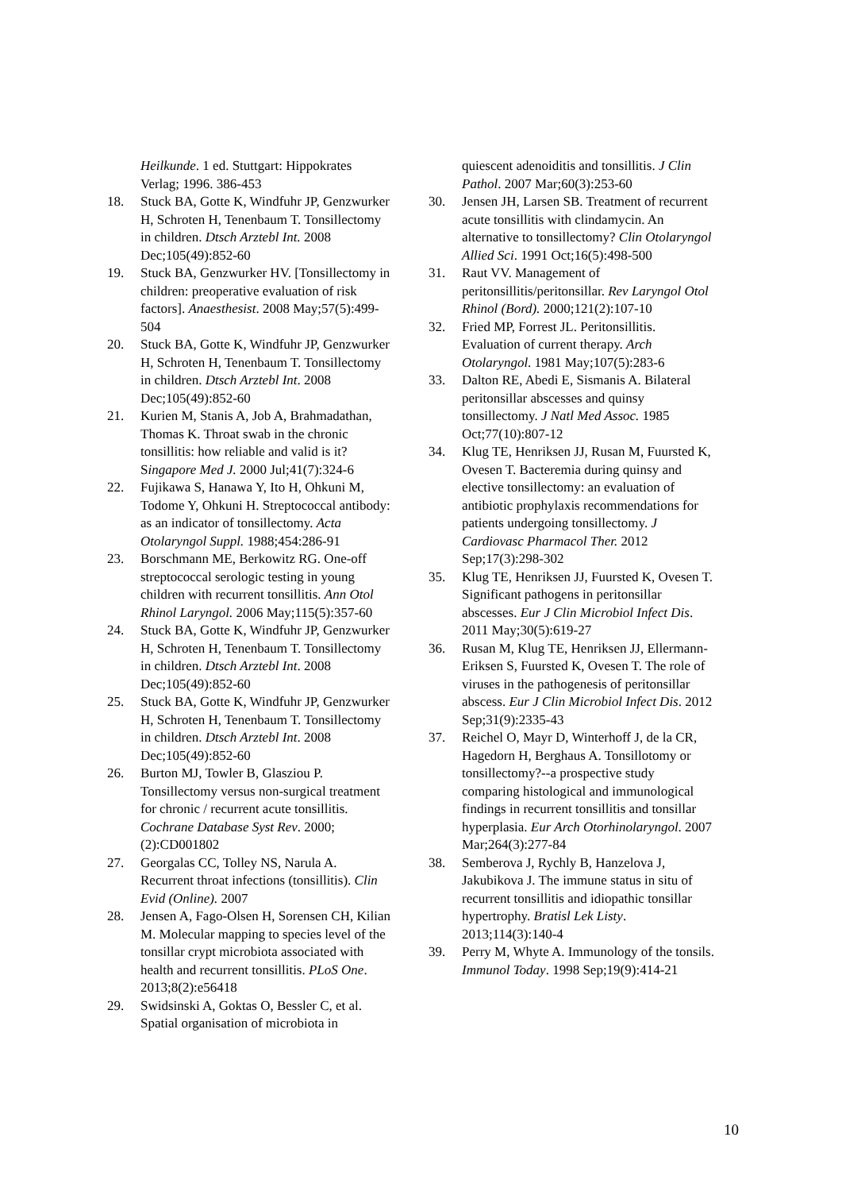Heilkunde. 1 ed. Stuttgart: Hippokrates Verlag; 1996. 386-453
18. Stuck BA, Gotte K, Windfuhr JP, Genzwurker H, Schroten H, Tenenbaum T. Tonsillectomy in children. Dtsch Arztebl Int. 2008 Dec;105(49):852-60
19. Stuck BA, Genzwurker HV. [Tonsillectomy in children: preoperative evaluation of risk factors]. Anaesthesist. 2008 May;57(5):499-504
20. Stuck BA, Gotte K, Windfuhr JP, Genzwurker H, Schroten H, Tenenbaum T. Tonsillectomy in children. Dtsch Arztebl Int. 2008 Dec;105(49):852-60
21. Kurien M, Stanis A, Job A, Brahmadathan, Thomas K. Throat swab in the chronic tonsillitis: how reliable and valid is it? Singapore Med J. 2000 Jul;41(7):324-6
22. Fujikawa S, Hanawa Y, Ito H, Ohkuni M, Todome Y, Ohkuni H. Streptococcal antibody: as an indicator of tonsillectomy. Acta Otolaryngol Suppl. 1988;454:286-91
23. Borschmann ME, Berkowitz RG. One-off streptococcal serologic testing in young children with recurrent tonsillitis. Ann Otol Rhinol Laryngol. 2006 May;115(5):357-60
24. Stuck BA, Gotte K, Windfuhr JP, Genzwurker H, Schroten H, Tenenbaum T. Tonsillectomy in children. Dtsch Arztebl Int. 2008 Dec;105(49):852-60
25. Stuck BA, Gotte K, Windfuhr JP, Genzwurker H, Schroten H, Tenenbaum T. Tonsillectomy in children. Dtsch Arztebl Int. 2008 Dec;105(49):852-60
26. Burton MJ, Towler B, Glasziou P. Tonsillectomy versus non-surgical treatment for chronic / recurrent acute tonsillitis. Cochrane Database Syst Rev. 2000;(2):CD001802
27. Georgalas CC, Tolley NS, Narula A. Recurrent throat infections (tonsillitis). Clin Evid (Online). 2007
28. Jensen A, Fago-Olsen H, Sorensen CH, Kilian M. Molecular mapping to species level of the tonsillar crypt microbiota associated with health and recurrent tonsillitis. PLoS One. 2013;8(2):e56418
29. Swidsinski A, Goktas O, Bessler C, et al. Spatial organisation of microbiota in
quiescent adenoiditis and tonsillitis. J Clin Pathol. 2007 Mar;60(3):253-60
30. Jensen JH, Larsen SB. Treatment of recurrent acute tonsillitis with clindamycin. An alternative to tonsillectomy? Clin Otolaryngol Allied Sci. 1991 Oct;16(5):498-500
31. Raut VV. Management of peritonsillitis/peritonsillar. Rev Laryngol Otol Rhinol (Bord). 2000;121(2):107-10
32. Fried MP, Forrest JL. Peritonsillitis. Evaluation of current therapy. Arch Otolaryngol. 1981 May;107(5):283-6
33. Dalton RE, Abedi E, Sismanis A. Bilateral peritonsillar abscesses and quinsy tonsillectomy. J Natl Med Assoc. 1985 Oct;77(10):807-12
34. Klug TE, Henriksen JJ, Rusan M, Fuursted K, Ovesen T. Bacteremia during quinsy and elective tonsillectomy: an evaluation of antibiotic prophylaxis recommendations for patients undergoing tonsillectomy. J Cardiovasc Pharmacol Ther. 2012 Sep;17(3):298-302
35. Klug TE, Henriksen JJ, Fuursted K, Ovesen T. Significant pathogens in peritonsillar abscesses. Eur J Clin Microbiol Infect Dis. 2011 May;30(5):619-27
36. Rusan M, Klug TE, Henriksen JJ, Ellermann-Eriksen S, Fuursted K, Ovesen T. The role of viruses in the pathogenesis of peritonsillar abscess. Eur J Clin Microbiol Infect Dis. 2012 Sep;31(9):2335-43
37. Reichel O, Mayr D, Winterhoff J, de la CR, Hagedorn H, Berghaus A. Tonsillotomy or tonsillectomy?--a prospective study comparing histological and immunological findings in recurrent tonsillitis and tonsillar hyperplasia. Eur Arch Otorhinolaryngol. 2007 Mar;264(3):277-84
38. Semberova J, Rychly B, Hanzelova J, Jakubikova J. The immune status in situ of recurrent tonsillitis and idiopathic tonsillar hypertrophy. Bratisl Lek Listy. 2013;114(3):140-4
39. Perry M, Whyte A. Immunology of the tonsils. Immunol Today. 1998 Sep;19(9):414-21
10